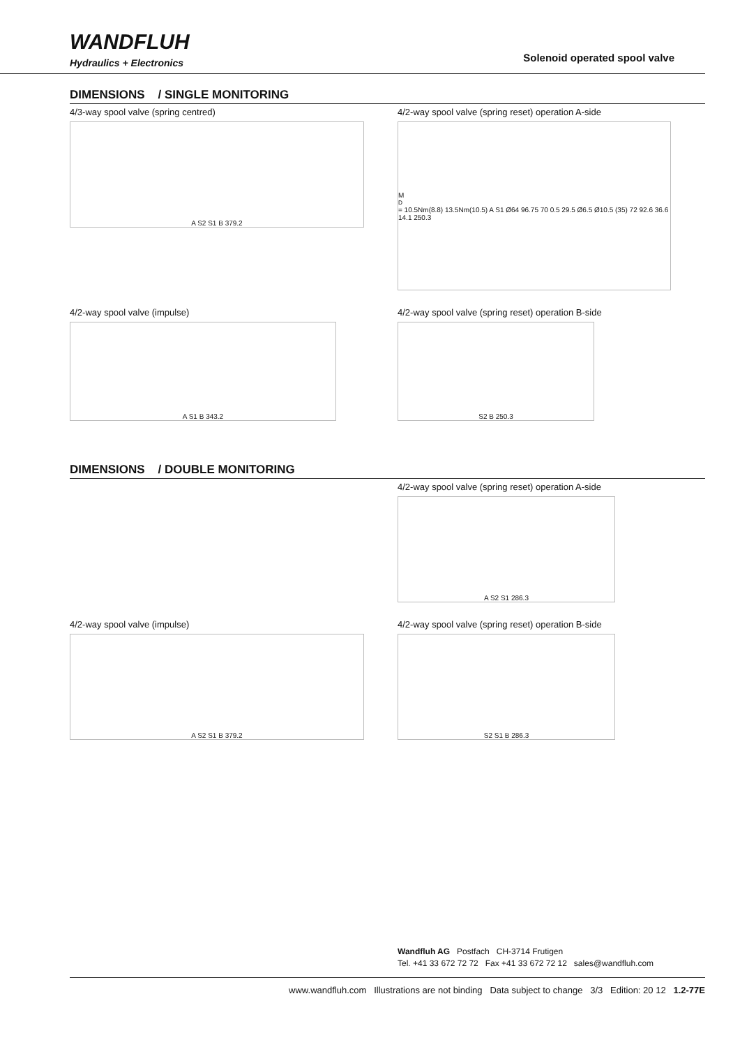WANDFLUH
Hydraulics + Electronics
Solenoid operated spool valve
DIMENSIONS / SINGLE MONITORING
4/3-way spool valve (spring centred)
A S2 S1 B 379.2
4/2-way spool valve (spring reset) operation A-side
M<sub>D</sub>= 10.5Nm(8.8) 13.5Nm(10.5) A S1 Ø64 96.75 70 0.5 29.5 Ø6.5 Ø10.5 (35) 72 92.6 36.6 14.1 250.3
4/2-way spool valve (impulse)
A S1 B 343.2
4/2-way spool valve (spring reset) operation B-side
S2 B 250.3
DIMENSIONS / DOUBLE MONITORING
4/2-way spool valve (spring reset) operation A-side
A S2 S1 286.3
4/2-way spool valve (impulse)
A S2 S1 B 379.2
4/2-way spool valve (spring reset) operation B-side
S2 S1 B 286.3
Wandfluh AG Postfach CH-3714 Frutigen
Tel. +41 33 672 72 72 Fax +41 33 672 72 12 sales@wandfluh.com
www.wandfluh.com Illustrations are not binding Data subject to change 3/3 Edition: 20 12 1.2-77E